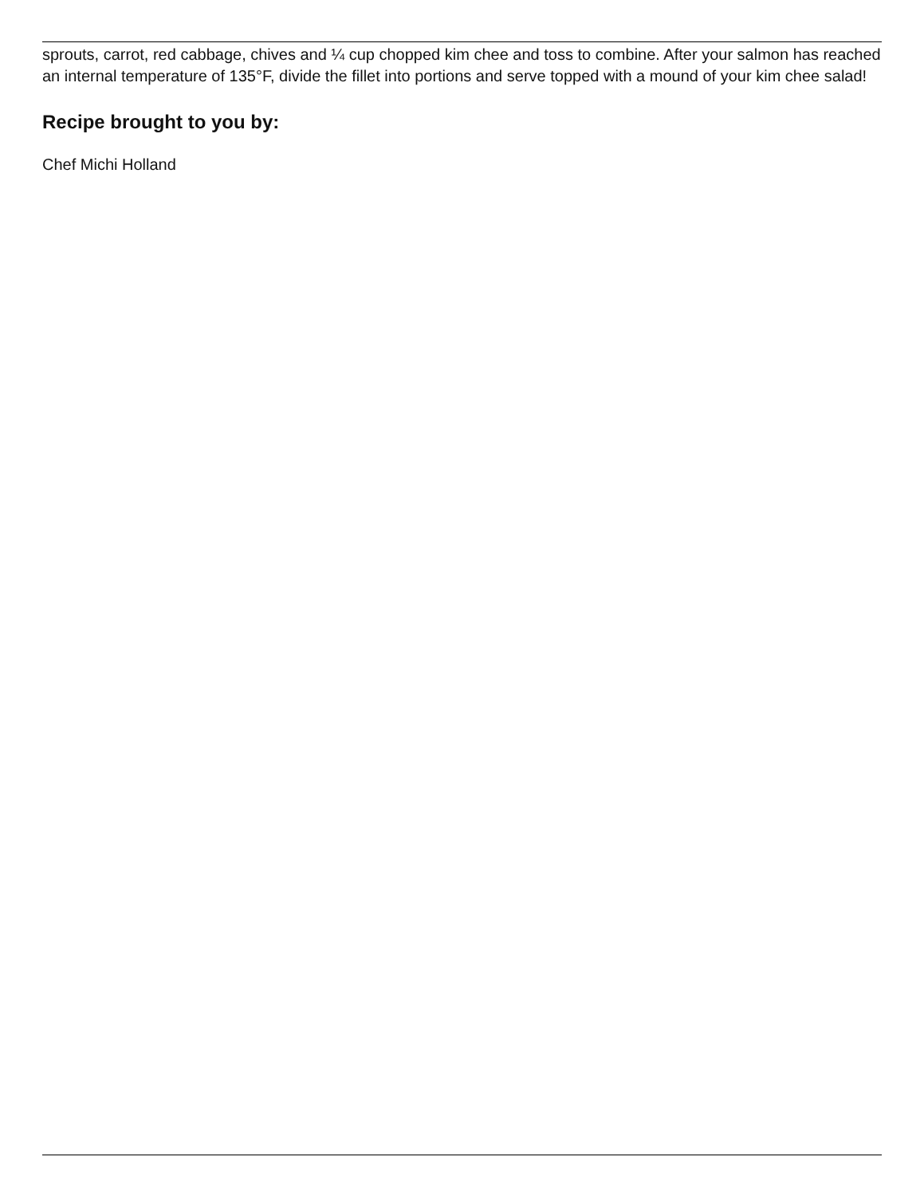sprouts, carrot, red cabbage, chives and ¼ cup chopped kim chee and toss to combine. After your salmon has reached an internal temperature of 135°F, divide the fillet into portions and serve topped with a mound of your kim chee salad!
Recipe brought to you by:
Chef Michi Holland